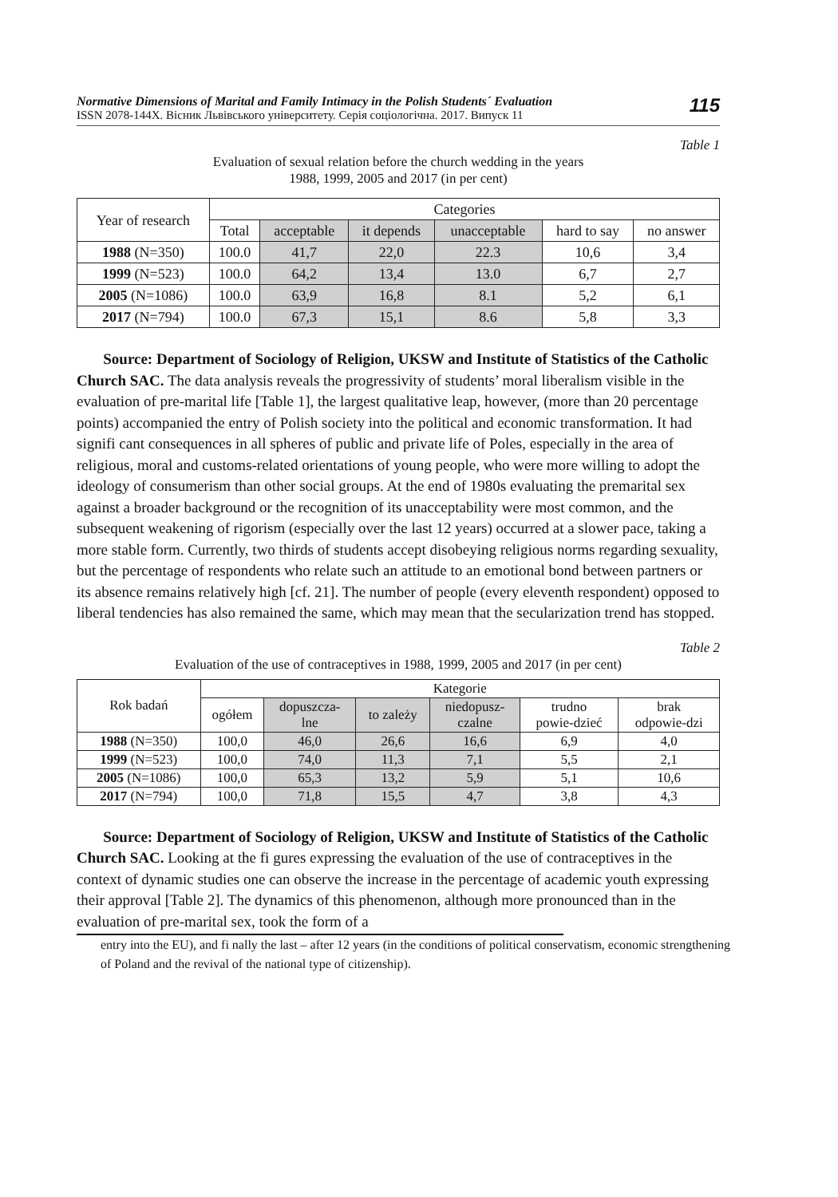Normative Dimensions of Marital and Family Intimacy in the Polish Students´ Evaluation
ISSN 2078-144X. Вісник Львівського університету. Серія соціологічна. 2017. Випуск 11
115
Table 1
Evaluation of sexual relation before the church wedding in the years
1988, 1999, 2005 and 2017 (in per cent)
| Year of research | Categories | | | | | |
| --- | --- | --- | --- | --- | --- | --- |
| | Total | acceptable | it depends | unacceptable | hard to say | no answer |
| 1988 (N=350) | 100.0 | 41,7 | 22,0 | 22.3 | 10,6 | 3,4 |
| 1999 (N=523) | 100.0 | 64,2 | 13,4 | 13.0 | 6,7 | 2,7 |
| 2005 (N=1086) | 100.0 | 63,9 | 16,8 | 8.1 | 5,2 | 6,1 |
| 2017 (N=794) | 100.0 | 67,3 | 15,1 | 8.6 | 5,8 | 3,3 |
Source: Department of Sociology of Religion, UKSW and Institute of Statistics of the Catholic Church SAC. The data analysis reveals the progressivity of students’ moral liberalism visible in the evaluation of pre-marital life [Table 1], the largest qualitative leap, however, (more than 20 percentage points) accompanied the entry of Polish society into the political and economic transformation. It had signifi cant consequences in all spheres of public and private life of Poles, especially in the area of religious, moral and customs-related orientations of young people, who were more willing to adopt the ideology of consumerism than other social groups. At the end of 1980s evaluating the premarital sex against a broader background or the recognition of its unacceptability were most common, and the subsequent weakening of rigorism (especially over the last 12 years) occurred at a slower pace, taking a more stable form. Currently, two thirds of students accept disobeying religious norms regarding sexuality, but the percentage of respondents who relate such an attitude to an emotional bond between partners or its absence remains relatively high [cf. 21]. The number of people (every eleventh respondent) opposed to liberal tendencies has also remained the same, which may mean that the secularization trend has stopped.
Table 2
Evaluation of the use of contraceptives in 1988, 1999, 2005 and 2017 (in per cent)
| Rok badań | Kategorie | | | | | |
| --- | --- | --- | --- | --- | --- | --- |
| | ogółem | dopuszcza- lne | to zależy | niedopusz- czalne | trudno powie-dzieć | brak odpowie-dzi |
| 1988 (N=350) | 100,0 | 46,0 | 26,6 | 16,6 | 6,9 | 4,0 |
| 1999 (N=523) | 100,0 | 74,0 | 11,3 | 7,1 | 5,5 | 2,1 |
| 2005 (N=1086) | 100,0 | 65,3 | 13,2 | 5,9 | 5,1 | 10,6 |
| 2017 (N=794) | 100,0 | 71,8 | 15,5 | 4,7 | 3,8 | 4,3 |
Source: Department of Sociology of Religion, UKSW and Institute of Statistics of the Catholic Church SAC. Looking at the fi gures expressing the evaluation of the use of contraceptives in the context of dynamic studies one can observe the increase in the percentage of academic youth expressing their approval [Table 2]. The dynamics of this phenomenon, although more pronounced than in the evaluation of pre-marital sex, took the form of a
entry into the EU), and fi nally the last – after 12 years (in the conditions of political conservatism, economic strengthening of Poland and the revival of the national type of citizenship).